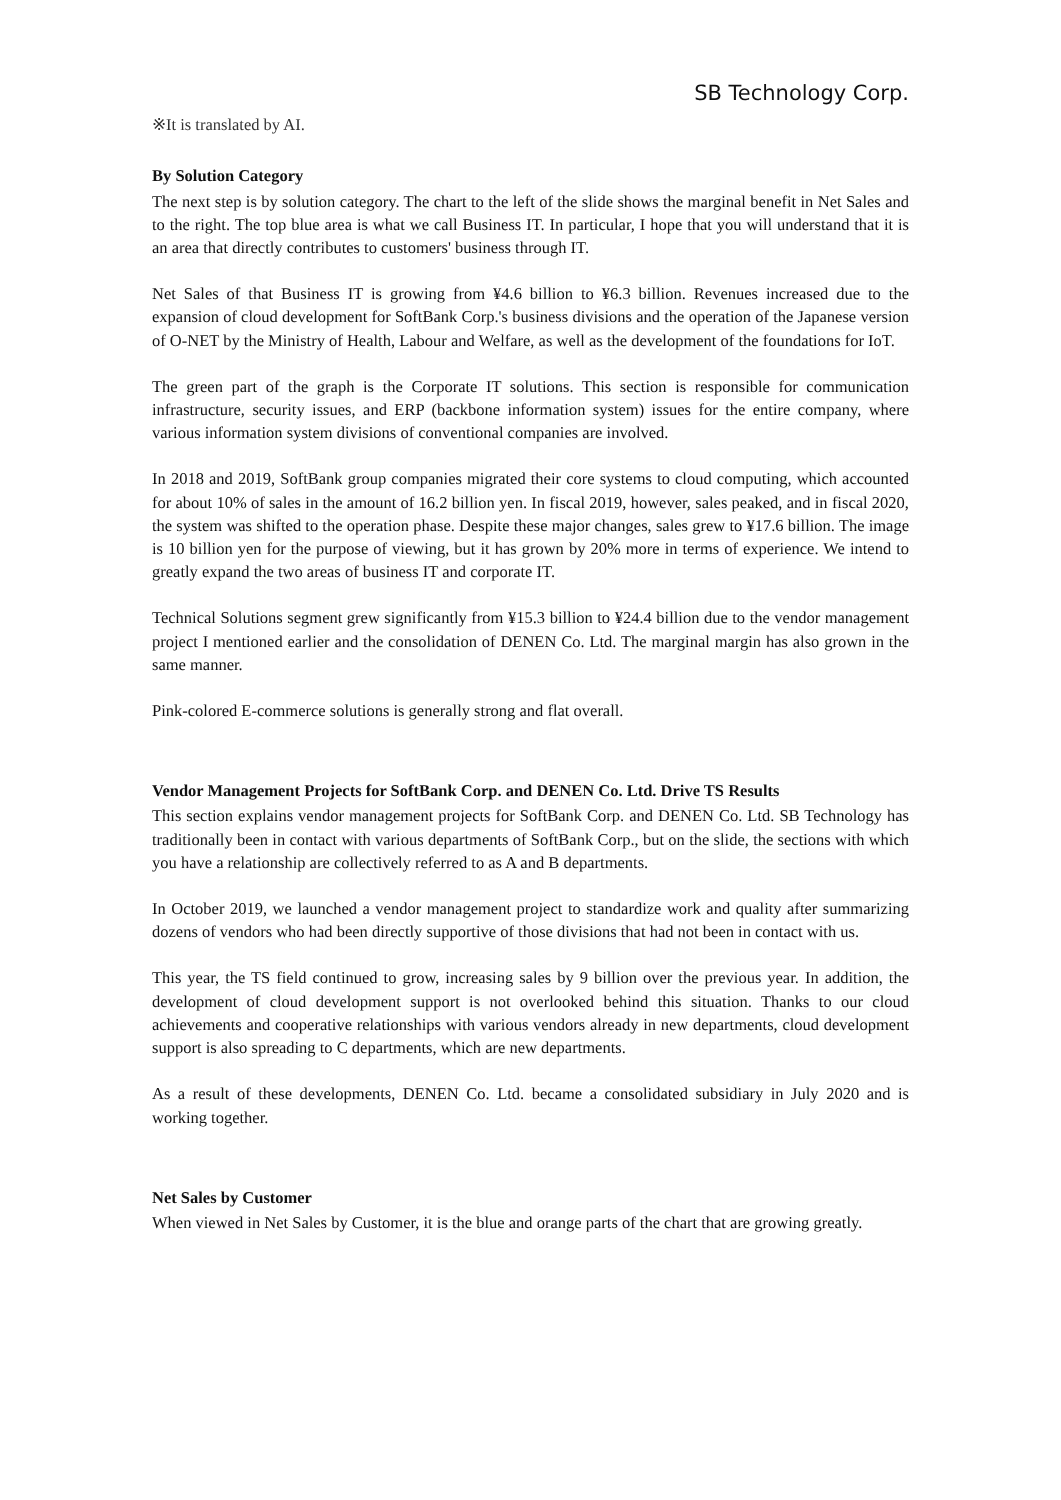SB Technology Corp.
※It is translated by AI.
By Solution Category
The next step is by solution category. The chart to the left of the slide shows the marginal benefit in Net Sales and to the right. The top blue area is what we call Business IT. In particular, I hope that you will understand that it is an area that directly contributes to customers' business through IT.
Net Sales of that Business IT is growing from ¥4.6 billion to ¥6.3 billion. Revenues increased due to the expansion of cloud development for SoftBank Corp.'s business divisions and the operation of the Japanese version of O-NET by the Ministry of Health, Labour and Welfare, as well as the development of the foundations for IoT.
The green part of the graph is the Corporate IT solutions. This section is responsible for communication infrastructure, security issues, and ERP (backbone information system) issues for the entire company, where various information system divisions of conventional companies are involved.
In 2018 and 2019, SoftBank group companies migrated their core systems to cloud computing, which accounted for about 10% of sales in the amount of 16.2 billion yen. In fiscal 2019, however, sales peaked, and in fiscal 2020, the system was shifted to the operation phase. Despite these major changes, sales grew to ¥17.6 billion. The image is 10 billion yen for the purpose of viewing, but it has grown by 20% more in terms of experience. We intend to greatly expand the two areas of business IT and corporate IT.
Technical Solutions segment grew significantly from ¥15.3 billion to ¥24.4 billion due to the vendor management project I mentioned earlier and the consolidation of DENEN Co. Ltd. The marginal margin has also grown in the same manner.
Pink-colored E-commerce solutions is generally strong and flat overall.
Vendor Management Projects for SoftBank Corp. and DENEN Co. Ltd. Drive TS Results
This section explains vendor management projects for SoftBank Corp. and DENEN Co. Ltd. SB Technology has traditionally been in contact with various departments of SoftBank Corp., but on the slide, the sections with which you have a relationship are collectively referred to as A and B departments.
In October 2019, we launched a vendor management project to standardize work and quality after summarizing dozens of vendors who had been directly supportive of those divisions that had not been in contact with us.
This year, the TS field continued to grow, increasing sales by 9 billion over the previous year. In addition, the development of cloud development support is not overlooked behind this situation. Thanks to our cloud achievements and cooperative relationships with various vendors already in new departments, cloud development support is also spreading to C departments, which are new departments.
As a result of these developments, DENEN Co. Ltd. became a consolidated subsidiary in July 2020 and is working together.
Net Sales by Customer
When viewed in Net Sales by Customer, it is the blue and orange parts of the chart that are growing greatly.